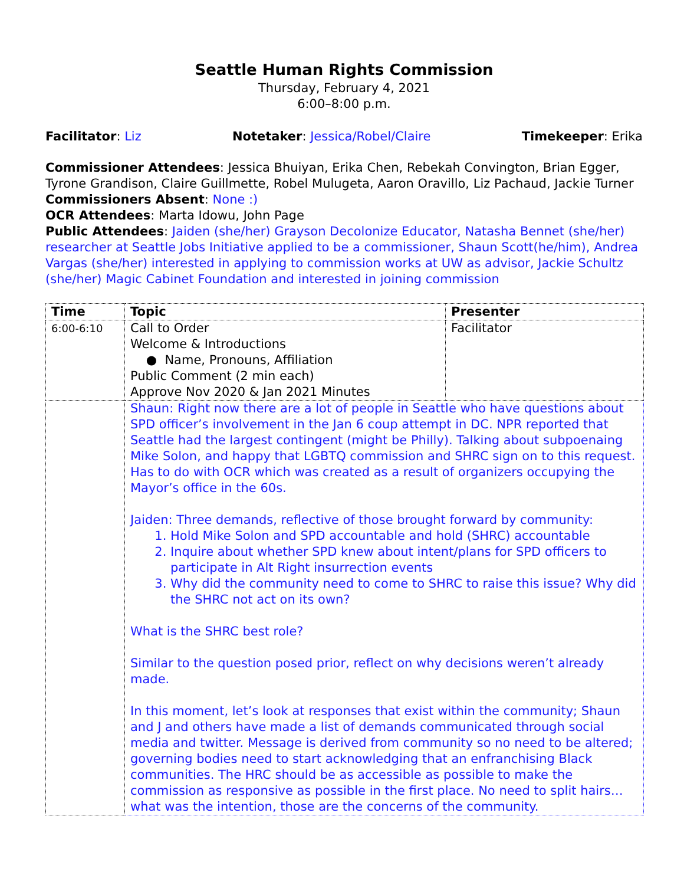Seattle Human Rights Commission
Thursday, February 4, 2021
6:00–8:00 p.m.
Facilitator: Liz Notetaker: Jessica/Robel/Claire Timekeeper: Erika
Commissioner Attendees: Jessica Bhuiyan, Erika Chen, Rebekah Convington, Brian Egger, Tyrone Grandison, Claire Guillmette, Robel Mulugeta, Aaron Oravillo, Liz Pachaud, Jackie Turner
Commissioners Absent: None :)
OCR Attendees: Marta Idowu, John Page
Public Attendees: Jaiden (she/her) Grayson Decolonize Educator, Natasha Bennet (she/her) researcher at Seattle Jobs Initiative applied to be a commissioner, Shaun Scott(he/him), Andrea Vargas (she/her) interested in applying to commission works at UW as advisor, Jackie Schultz (she/her) Magic Cabinet Foundation and interested in joining commission
| Time | Topic | Presenter |
| --- | --- | --- |
| 6:00-6:10 | Call to Order Welcome & Introductions ● Name, Pronouns, Affiliation Public Comment (2 min each) Approve Nov 2020 & Jan 2021 Minutes | Facilitator |
| | Shaun: Right now there are a lot of people in Seattle who have questions about SPD officer’s involvement in the Jan 6 coup attempt in DC. NPR reported that Seattle had the largest contingent (might be Philly). Talking about subpoenaing Mike Solon, and happy that LGBTQ commission and SHRC sign on to this request. Has to do with OCR which was created as a result of organizers occupying the Mayor’s office in the 60s. Jaiden: Three demands, reflective of those brought forward by community: 1. Hold Mike Solon and SPD accountable and hold (SHRC) accountable 2. Inquire about whether SPD knew about intent/plans for SPD officers to participate in Alt Right insurrection events 3. Why did the community need to come to SHRC to raise this issue? Why did the SHRC not act on its own? What is the SHRC best role? Similar to the question posed prior, reflect on why decisions weren’t already made. In this moment, let’s look at responses that exist within the community; Shaun and J and others have made a list of demands communicated through social media and twitter. Message is derived from community so no need to be altered; governing bodies need to start acknowledging that an enfranchising Black communities. The HRC should be as accessible as possible to make the commission as responsive as possible in the first place. No need to split hairs… what was the intention, those are the concerns of the community. | |